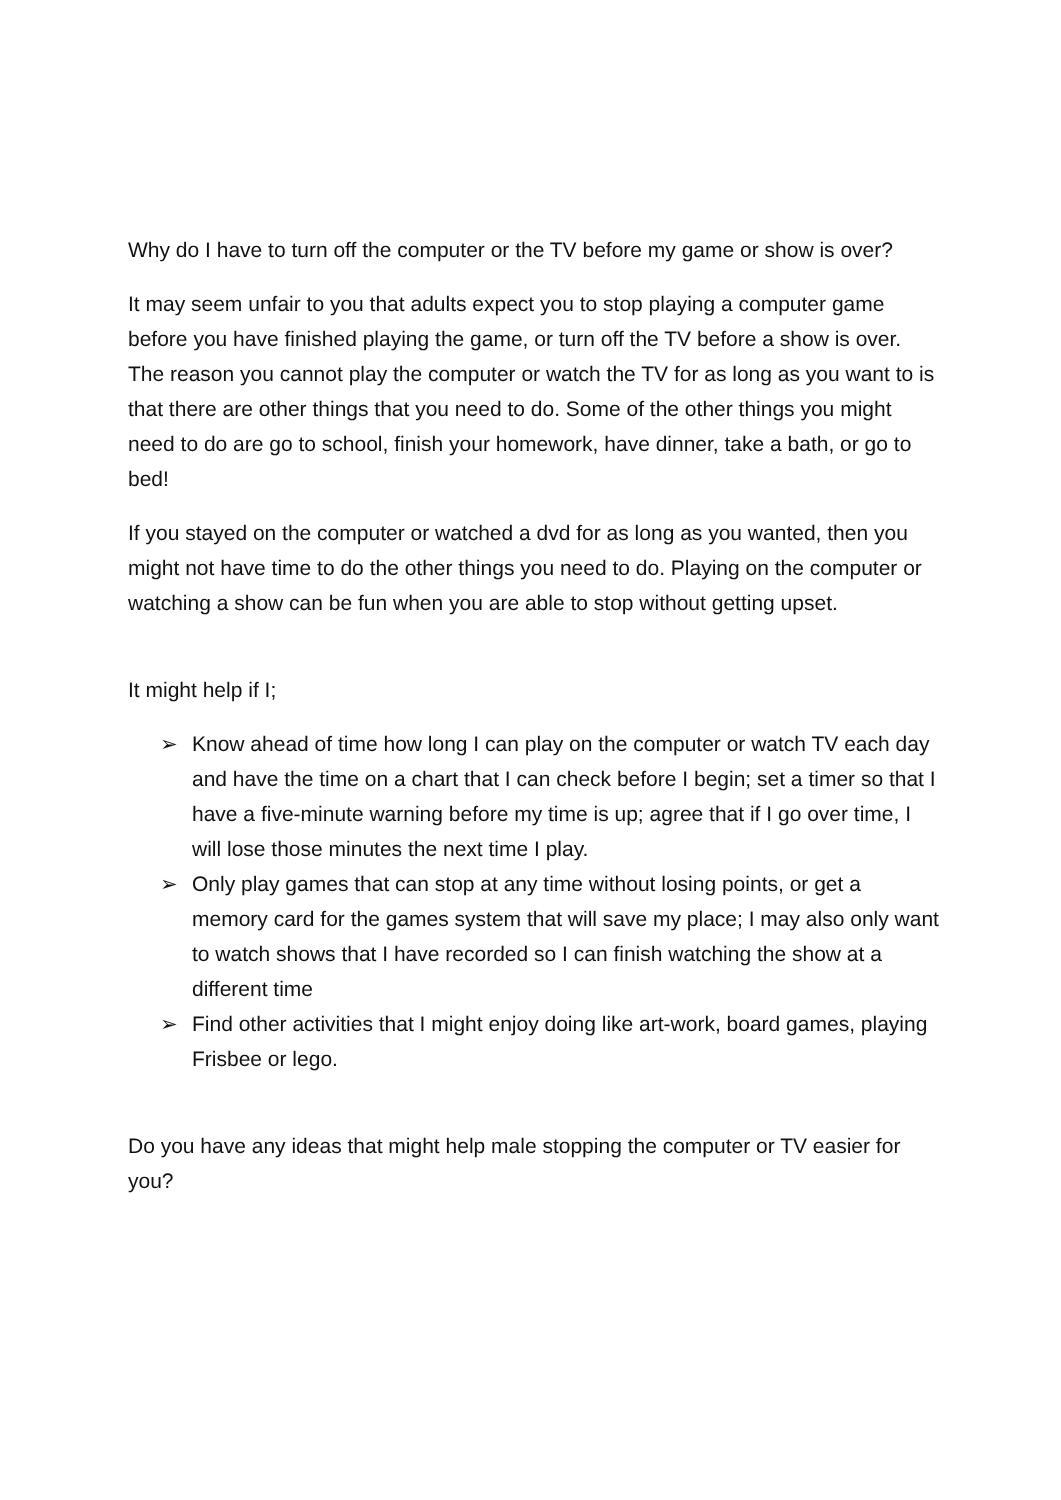Why do I have to turn off the computer or the TV before my game or show is over?
It may seem unfair to you that adults expect you to stop playing a computer game before you have finished playing the game, or turn off the TV before a show is over. The reason you cannot play the computer or watch the TV for as long as you want to is that there are other things that you need to do. Some of the other things you might need to do are go to school, finish your homework, have dinner, take a bath, or go to bed!
If you stayed on the computer or watched a dvd for as long as you wanted, then you might not have time to do the other things you need to do. Playing on the computer or watching a show can be fun when you are able to stop without getting upset.
It might help if I;
➢ Know ahead of time how long I can play on the computer or watch TV each day and have the time on a chart that I can check before I begin; set a timer so that I have a five-minute warning before my time is up; agree that if I go over time, I will lose those minutes the next time I play.
➢ Only play games that can stop at any time without losing points, or get a memory card for the games system that will save my place; I may also only want to watch shows that I have recorded so I can finish watching the show at a different time
➢ Find other activities that I might enjoy doing like art-work, board games, playing Frisbee or lego.
Do you have any ideas that might help male stopping the computer or TV easier for you?